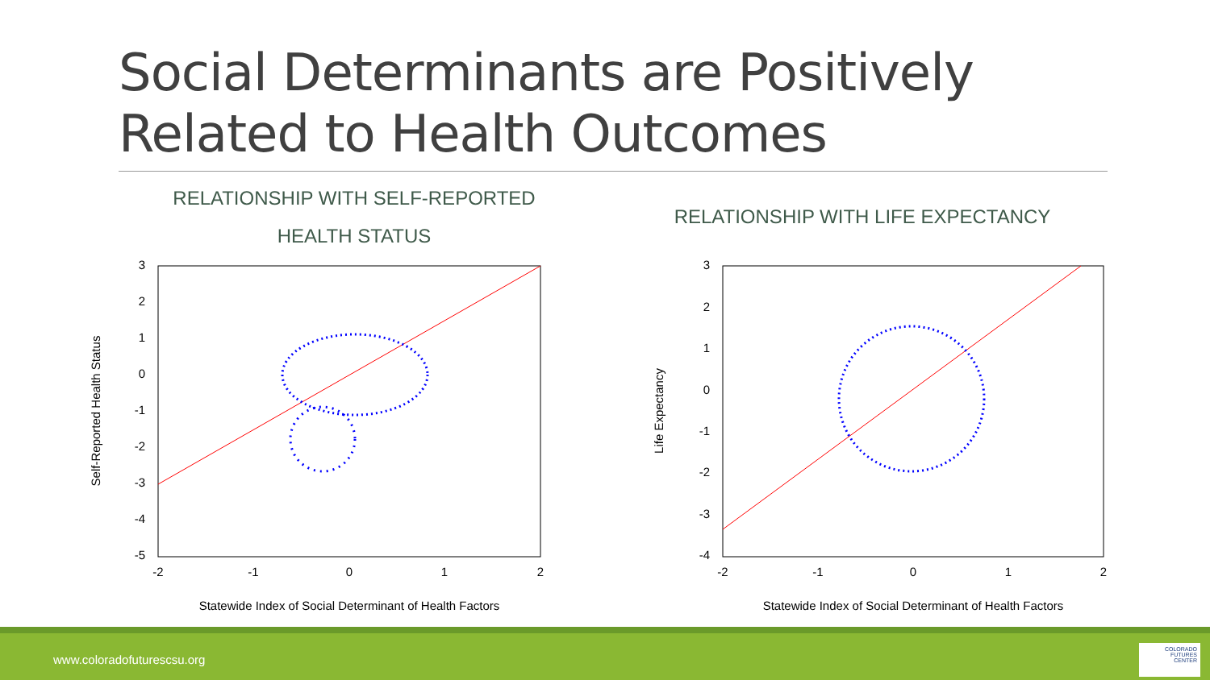Social Determinants are Positively
Related to Health Outcomes
RELATIONSHIP WITH SELF-REPORTED
HEALTH STATUS
RELATIONSHIP WITH LIFE EXPECTANCY
3
2
1
0
-1
-2
-3
-4
-5
-2
-1
0
1
2
Statewide Index of Social Determinant of Health Factors
Self-Reported Health Status
3
2
1
0
-1
-2
-3
-4
-2
-1
0
1
2
Statewide Index of Social Determinant of Health Factors
Life Expectancy
www.coloradofuturescsu.org
COLORADO
FUTURES
CENTER